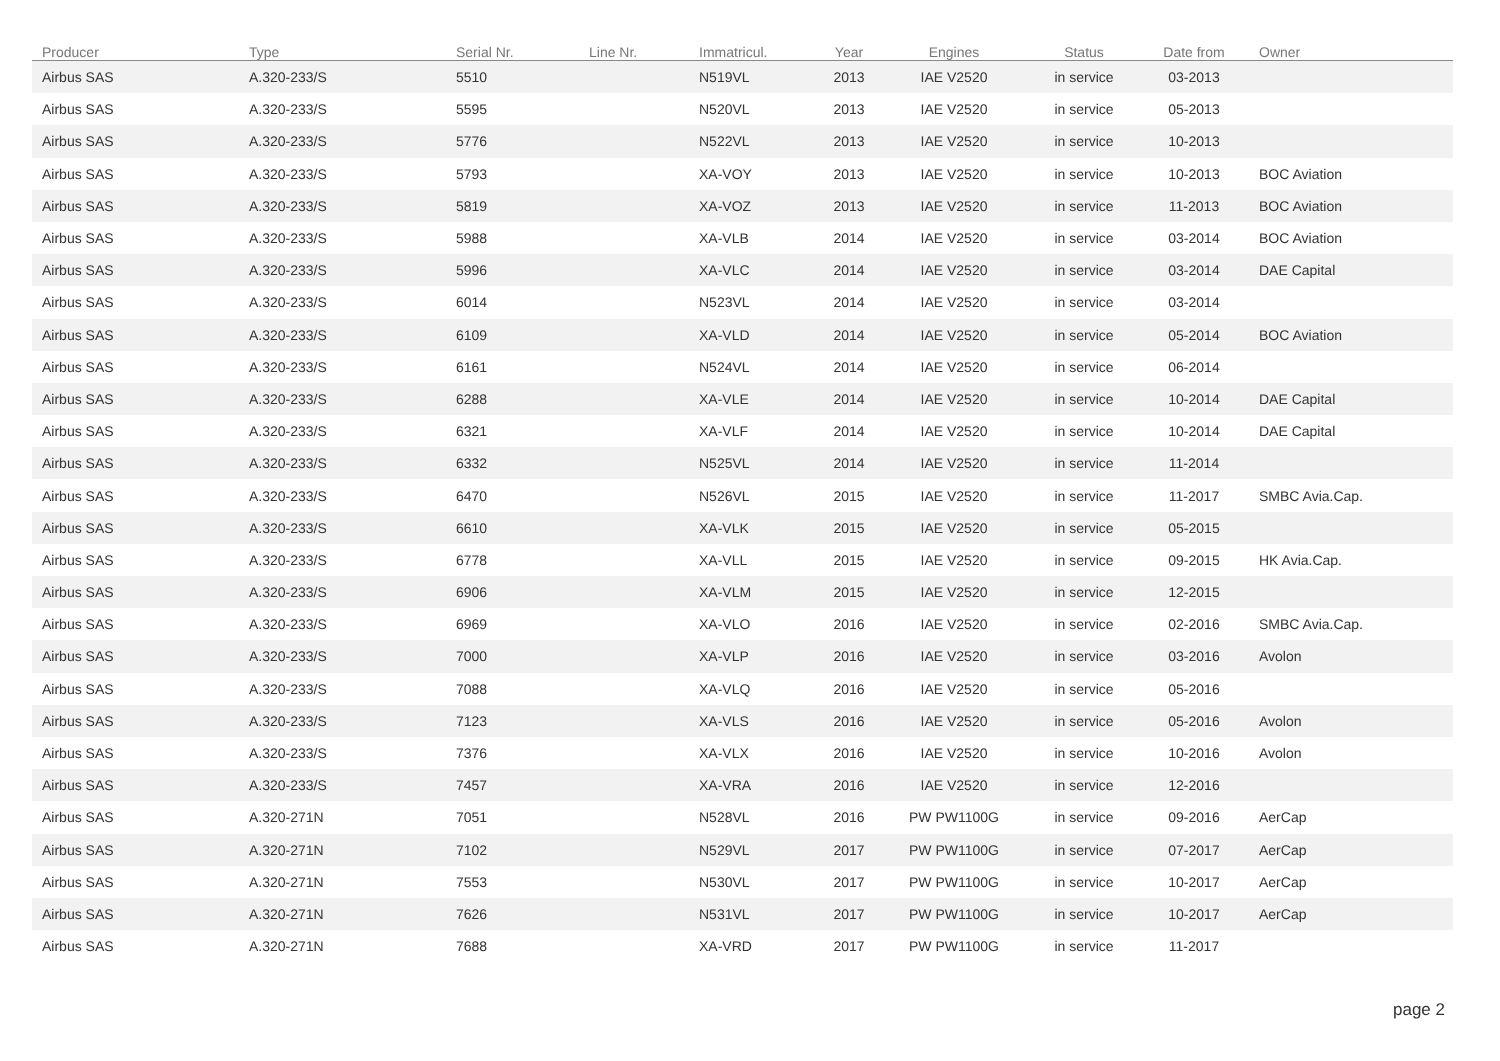| Producer | Type | Serial Nr. | Line Nr. | Immatricul. | Year | Engines | Status | Date from | Owner |
| --- | --- | --- | --- | --- | --- | --- | --- | --- | --- |
| Airbus SAS | A.320-233/S | 5510 | | N519VL | 2013 | IAE V2520 | in service | 03-2013 | |
| Airbus SAS | A.320-233/S | 5595 | | N520VL | 2013 | IAE V2520 | in service | 05-2013 | |
| Airbus SAS | A.320-233/S | 5776 | | N522VL | 2013 | IAE V2520 | in service | 10-2013 | |
| Airbus SAS | A.320-233/S | 5793 | | XA-VOY | 2013 | IAE V2520 | in service | 10-2013 | BOC Aviation |
| Airbus SAS | A.320-233/S | 5819 | | XA-VOZ | 2013 | IAE V2520 | in service | 11-2013 | BOC Aviation |
| Airbus SAS | A.320-233/S | 5988 | | XA-VLB | 2014 | IAE V2520 | in service | 03-2014 | BOC Aviation |
| Airbus SAS | A.320-233/S | 5996 | | XA-VLC | 2014 | IAE V2520 | in service | 03-2014 | DAE Capital |
| Airbus SAS | A.320-233/S | 6014 | | N523VL | 2014 | IAE V2520 | in service | 03-2014 | |
| Airbus SAS | A.320-233/S | 6109 | | XA-VLD | 2014 | IAE V2520 | in service | 05-2014 | BOC Aviation |
| Airbus SAS | A.320-233/S | 6161 | | N524VL | 2014 | IAE V2520 | in service | 06-2014 | |
| Airbus SAS | A.320-233/S | 6288 | | XA-VLE | 2014 | IAE V2520 | in service | 10-2014 | DAE Capital |
| Airbus SAS | A.320-233/S | 6321 | | XA-VLF | 2014 | IAE V2520 | in service | 10-2014 | DAE Capital |
| Airbus SAS | A.320-233/S | 6332 | | N525VL | 2014 | IAE V2520 | in service | 11-2014 | |
| Airbus SAS | A.320-233/S | 6470 | | N526VL | 2015 | IAE V2520 | in service | 11-2017 | SMBC Avia.Cap. |
| Airbus SAS | A.320-233/S | 6610 | | XA-VLK | 2015 | IAE V2520 | in service | 05-2015 | |
| Airbus SAS | A.320-233/S | 6778 | | XA-VLL | 2015 | IAE V2520 | in service | 09-2015 | HK Avia.Cap. |
| Airbus SAS | A.320-233/S | 6906 | | XA-VLM | 2015 | IAE V2520 | in service | 12-2015 | |
| Airbus SAS | A.320-233/S | 6969 | | XA-VLO | 2016 | IAE V2520 | in service | 02-2016 | SMBC Avia.Cap. |
| Airbus SAS | A.320-233/S | 7000 | | XA-VLP | 2016 | IAE V2520 | in service | 03-2016 | Avolon |
| Airbus SAS | A.320-233/S | 7088 | | XA-VLQ | 2016 | IAE V2520 | in service | 05-2016 | |
| Airbus SAS | A.320-233/S | 7123 | | XA-VLS | 2016 | IAE V2520 | in service | 05-2016 | Avolon |
| Airbus SAS | A.320-233/S | 7376 | | XA-VLX | 2016 | IAE V2520 | in service | 10-2016 | Avolon |
| Airbus SAS | A.320-233/S | 7457 | | XA-VRA | 2016 | IAE V2520 | in service | 12-2016 | |
| Airbus SAS | A.320-271N | 7051 | | N528VL | 2016 | PW PW1100G | in service | 09-2016 | AerCap |
| Airbus SAS | A.320-271N | 7102 | | N529VL | 2017 | PW PW1100G | in service | 07-2017 | AerCap |
| Airbus SAS | A.320-271N | 7553 | | N530VL | 2017 | PW PW1100G | in service | 10-2017 | AerCap |
| Airbus SAS | A.320-271N | 7626 | | N531VL | 2017 | PW PW1100G | in service | 10-2017 | AerCap |
| Airbus SAS | A.320-271N | 7688 | | XA-VRD | 2017 | PW PW1100G | in service | 11-2017 | |
page 2